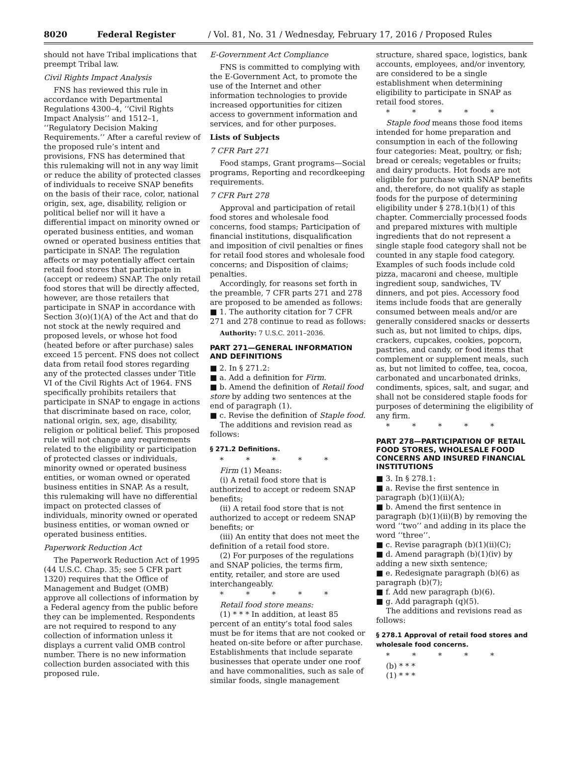8020 Federal Register / Vol. 81, No. 31 / Wednesday, February 17, 2016 / Proposed Rules
should not have Tribal implications that preempt Tribal law.
Civil Rights Impact Analysis
FNS has reviewed this rule in accordance with Departmental Regulations 4300–4, ‘‘Civil Rights Impact Analysis’’ and 1512–1, ‘‘Regulatory Decision Making Requirements.’’ After a careful review of the proposed rule’s intent and provisions, FNS has determined that this rulemaking will not in any way limit or reduce the ability of protected classes of individuals to receive SNAP benefits on the basis of their race, color, national origin, sex, age, disability, religion or political belief nor will it have a differential impact on minority owned or operated business entities, and woman owned or operated business entities that participate in SNAP. The regulation affects or may potentially affect certain retail food stores that participate in (accept or redeem) SNAP. The only retail food stores that will be directly affected, however, are those retailers that participate in SNAP in accordance with Section 3(o)(1)(A) of the Act and that do not stock at the newly required and proposed levels, or whose hot food (heated before or after purchase) sales exceed 15 percent. FNS does not collect data from retail food stores regarding any of the protected classes under Title VI of the Civil Rights Act of 1964. FNS specifically prohibits retailers that participate in SNAP to engage in actions that discriminate based on race, color, national origin, sex, age, disability, religion or political belief. This proposed rule will not change any requirements related to the eligibility or participation of protected classes or individuals, minority owned or operated business entities, or woman owned or operated business entities in SNAP. As a result, this rulemaking will have no differential impact on protected classes of individuals, minority owned or operated business entities, or woman owned or operated business entities.
Paperwork Reduction Act
The Paperwork Reduction Act of 1995 (44 U.S.C. Chap. 35; see 5 CFR part 1320) requires that the Office of Management and Budget (OMB) approve all collections of information by a Federal agency from the public before they can be implemented. Respondents are not required to respond to any collection of information unless it displays a current valid OMB control number. There is no new information collection burden associated with this proposed rule.
E-Government Act Compliance
FNS is committed to complying with the E-Government Act, to promote the use of the Internet and other information technologies to provide increased opportunities for citizen access to government information and services, and for other purposes.
Lists of Subjects
7 CFR Part 271
Food stamps, Grant programs—Social programs, Reporting and recordkeeping requirements.
7 CFR Part 278
Approval and participation of retail food stores and wholesale food concerns, food stamps; Participation of financial institutions, disqualification and imposition of civil penalties or fines for retail food stores and wholesale food concerns; and Disposition of claims; penalties.
Accordingly, for reasons set forth in the preamble, 7 CFR parts 271 and 278 are proposed to be amended as follows:
■ 1. The authority citation for 7 CFR 271 and 278 continue to read as follows:
Authority: 7 U.S.C. 2011–2036.
PART 271—GENERAL INFORMATION AND DEFINITIONS
■ 2. In § 271.2:
■ a. Add a definition for Firm.
■ b. Amend the definition of Retail food store by adding two sentences at the end of paragraph (1).
■ c. Revise the definition of Staple food.
The additions and revision read as follows:
§ 271.2 Definitions.
* * * * *
Firm (1) Means:
(i) A retail food store that is authorized to accept or redeem SNAP benefits;
(ii) A retail food store that is not authorized to accept or redeem SNAP benefits; or
(iii) An entity that does not meet the definition of a retail food store.
(2) For purposes of the regulations and SNAP policies, the terms firm, entity, retailer, and store are used interchangeably.
* * * * *
Retail food store means:
(1) * * * In addition, at least 85 percent of an entity’s total food sales must be for items that are not cooked or heated on-site before or after purchase. Establishments that include separate businesses that operate under one roof and have commonalities, such as sale of similar foods, single management
structure, shared space, logistics, bank accounts, employees, and/or inventory, are considered to be a single establishment when determining eligibility to participate in SNAP as retail food stores.
* * * * *
Staple food means those food items intended for home preparation and consumption in each of the following four categories: Meat, poultry, or fish; bread or cereals; vegetables or fruits; and dairy products. Hot foods are not eligible for purchase with SNAP benefits and, therefore, do not qualify as staple foods for the purpose of determining eligibility under § 278.1(b)(1) of this chapter. Commercially processed foods and prepared mixtures with multiple ingredients that do not represent a single staple food category shall not be counted in any staple food category. Examples of such foods include cold pizza, macaroni and cheese, multiple ingredient soup, sandwiches, TV dinners, and pot pies. Accessory food items include foods that are generally consumed between meals and/or are generally considered snacks or desserts such as, but not limited to chips, dips, crackers, cupcakes, cookies, popcorn, pastries, and candy, or food items that complement or supplement meals, such as, but not limited to coffee, tea, cocoa, carbonated and uncarbonated drinks, condiments, spices, salt, and sugar, and shall not be considered staple foods for purposes of determining the eligibility of any firm.
* * * * *
PART 278—PARTICIPATION OF RETAIL FOOD STORES, WHOLESALE FOOD CONCERNS AND INSURED FINANCIAL INSTITUTIONS
■ 3. In § 278.1:
■ a. Revise the first sentence in paragraph (b)(1)(ii)(A);
■ b. Amend the first sentence in paragraph (b)(1)(ii)(B) by removing the word ‘‘two’’ and adding in its place the word ‘‘three’’.
■ c. Revise paragraph (b)(1)(ii)(C);
■ d. Amend paragraph (b)(1)(iv) by adding a new sixth sentence;
■ e. Redesignate paragraph (b)(6) as paragraph (b)(7);
■ f. Add new paragraph (b)(6).
■ g. Add paragraph (q)(5).
The additions and revisions read as follows:
§ 278.1 Approval of retail food stores and wholesale food concerns.
* * * * *
(b) * * *
(1) * * *